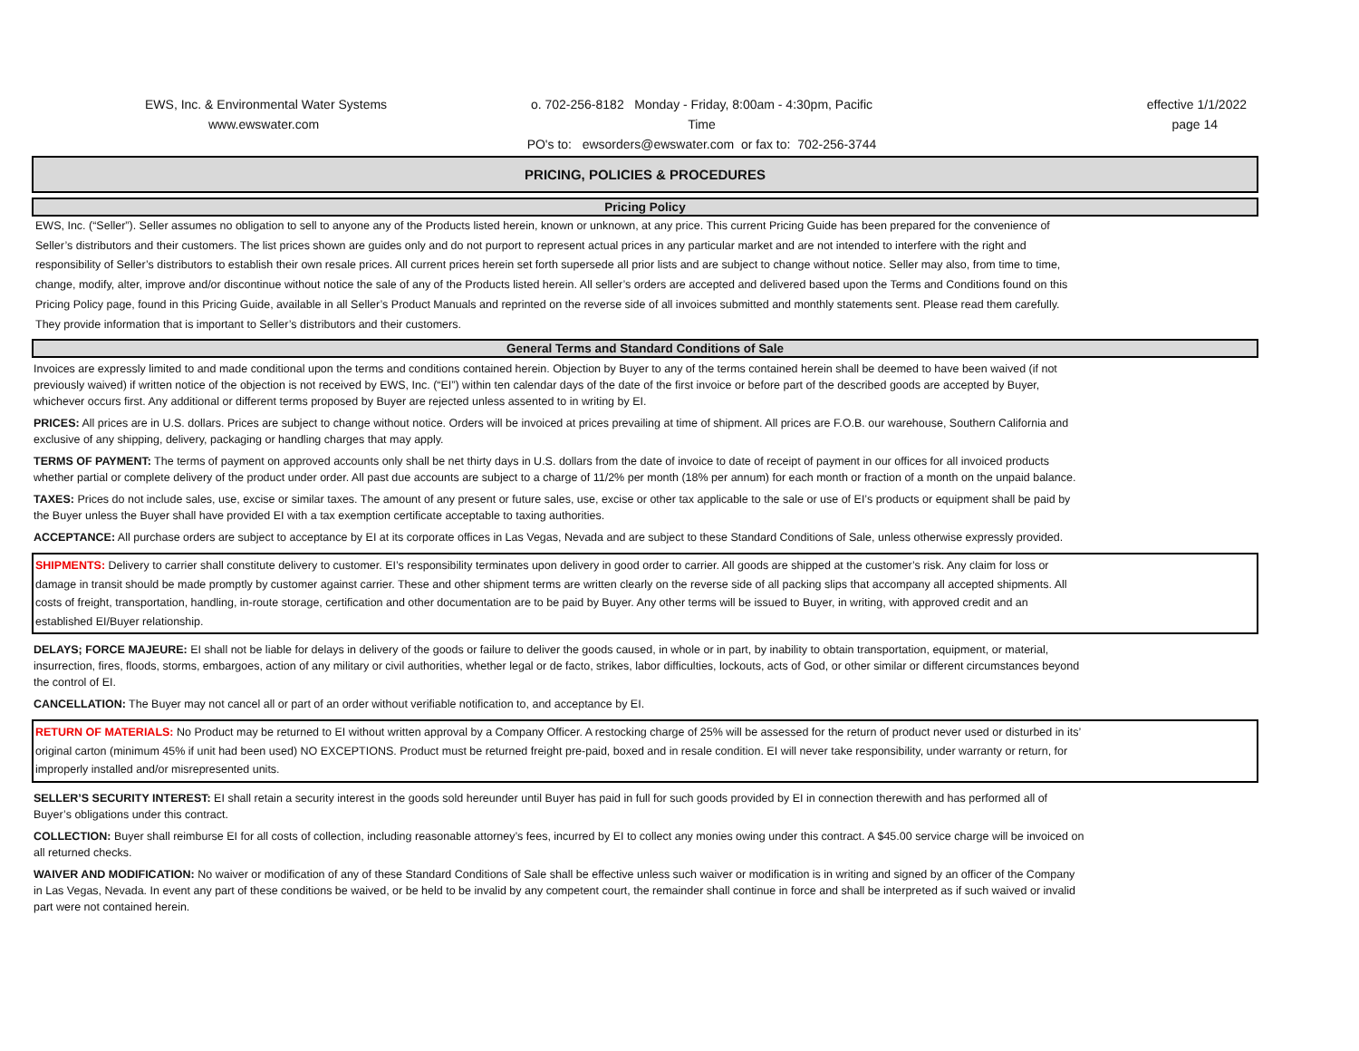EWS, Inc. & Environmental Water Systems
www.ewswater.com
o. 702-256-8182 Monday - Friday, 8:00am - 4:30pm, Pacific Time
PO's to: ewsorders@ewswater.com or fax to: 702-256-3744
effective 1/1/2022
page 14
PRICING, POLICIES & PROCEDURES
Pricing Policy
EWS, Inc. (“Seller”). Seller assumes no obligation to sell to anyone any of the Products listed herein, known or unknown, at any price. This current Pricing Guide has been prepared for the convenience of Seller’s distributors and their customers. The list prices shown are guides only and do not purport to represent actual prices in any particular market and are not intended to interfere with the right and responsibility of Seller’s distributors to establish their own resale prices. All current prices herein set forth supersede all prior lists and are subject to change without notice. Seller may also, from time to time, change, modify, alter, improve and/or discontinue without notice the sale of any of the Products listed herein. All seller’s orders are accepted and delivered based upon the Terms and Conditions found on this Pricing Policy page, found in this Pricing Guide, available in all Seller’s Product Manuals and reprinted on the reverse side of all invoices submitted and monthly statements sent. Please read them carefully. They provide information that is important to Seller’s distributors and their customers.
General Terms and Standard Conditions of Sale
Invoices are expressly limited to and made conditional upon the terms and conditions contained herein. Objection by Buyer to any of the terms contained herein shall be deemed to have been waived (if not previously waived) if written notice of the objection is not received by EWS, Inc. (“EI”) within ten calendar days of the date of the first invoice or before part of the described goods are accepted by Buyer, whichever occurs first. Any additional or different terms proposed by Buyer are rejected unless assented to in writing by EI.
PRICES: All prices are in U.S. dollars. Prices are subject to change without notice. Orders will be invoiced at prices prevailing at time of shipment. All prices are F.O.B. our warehouse, Southern California and exclusive of any shipping, delivery, packaging or handling charges that may apply.
TERMS OF PAYMENT: The terms of payment on approved accounts only shall be net thirty days in U.S. dollars from the date of invoice to date of receipt of payment in our offices for all invoiced products whether partial or complete delivery of the product under order. All past due accounts are subject to a charge of 11/2% per month (18% per annum) for each month or fraction of a month on the unpaid balance.
TAXES: Prices do not include sales, use, excise or similar taxes. The amount of any present or future sales, use, excise or other tax applicable to the sale or use of EI’s products or equipment shall be paid by the Buyer unless the Buyer shall have provided EI with a tax exemption certificate acceptable to taxing authorities.
ACCEPTANCE: All purchase orders are subject to acceptance by EI at its corporate offices in Las Vegas, Nevada and are subject to these Standard Conditions of Sale, unless otherwise expressly provided.
SHIPMENTS: Delivery to carrier shall constitute delivery to customer. EI’s responsibility terminates upon delivery in good order to carrier. All goods are shipped at the customer’s risk. Any claim for loss or damage in transit should be made promptly by customer against carrier. These and other shipment terms are written clearly on the reverse side of all packing slips that accompany all accepted shipments. All costs of freight, transportation, handling, in-route storage, certification and other documentation are to be paid by Buyer. Any other terms will be issued to Buyer, in writing, with approved credit and an established EI/Buyer relationship.
DELAYS; FORCE MAJEURE: EI shall not be liable for delays in delivery of the goods or failure to deliver the goods caused, in whole or in part, by inability to obtain transportation, equipment, or material, insurrection, fires, floods, storms, embargoes, action of any military or civil authorities, whether legal or de facto, strikes, labor difficulties, lockouts, acts of God, or other similar or different circumstances beyond the control of EI.
CANCELLATION: The Buyer may not cancel all or part of an order without verifiable notification to, and acceptance by EI.
RETURN OF MATERIALS: No Product may be returned to EI without written approval by a Company Officer. A restocking charge of 25% will be assessed for the return of product never used or disturbed in its’ original carton (minimum 45% if unit had been used) NO EXCEPTIONS. Product must be returned freight pre-paid, boxed and in resale condition. EI will never take responsibility, under warranty or return, for improperly installed and/or misrepresented units.
SELLER’S SECURITY INTEREST: EI shall retain a security interest in the goods sold hereunder until Buyer has paid in full for such goods provided by EI in connection therewith and has performed all of Buyer’s obligations under this contract.
COLLECTION: Buyer shall reimburse EI for all costs of collection, including reasonable attorney’s fees, incurred by EI to collect any monies owing under this contract. A $45.00 service charge will be invoiced on all returned checks.
WAIVER AND MODIFICATION: No waiver or modification of any of these Standard Conditions of Sale shall be effective unless such waiver or modification is in writing and signed by an officer of the Company in Las Vegas, Nevada. In event any part of these conditions be waived, or be held to be invalid by any competent court, the remainder shall continue in force and shall be interpreted as if such waived or invalid part were not contained herein.